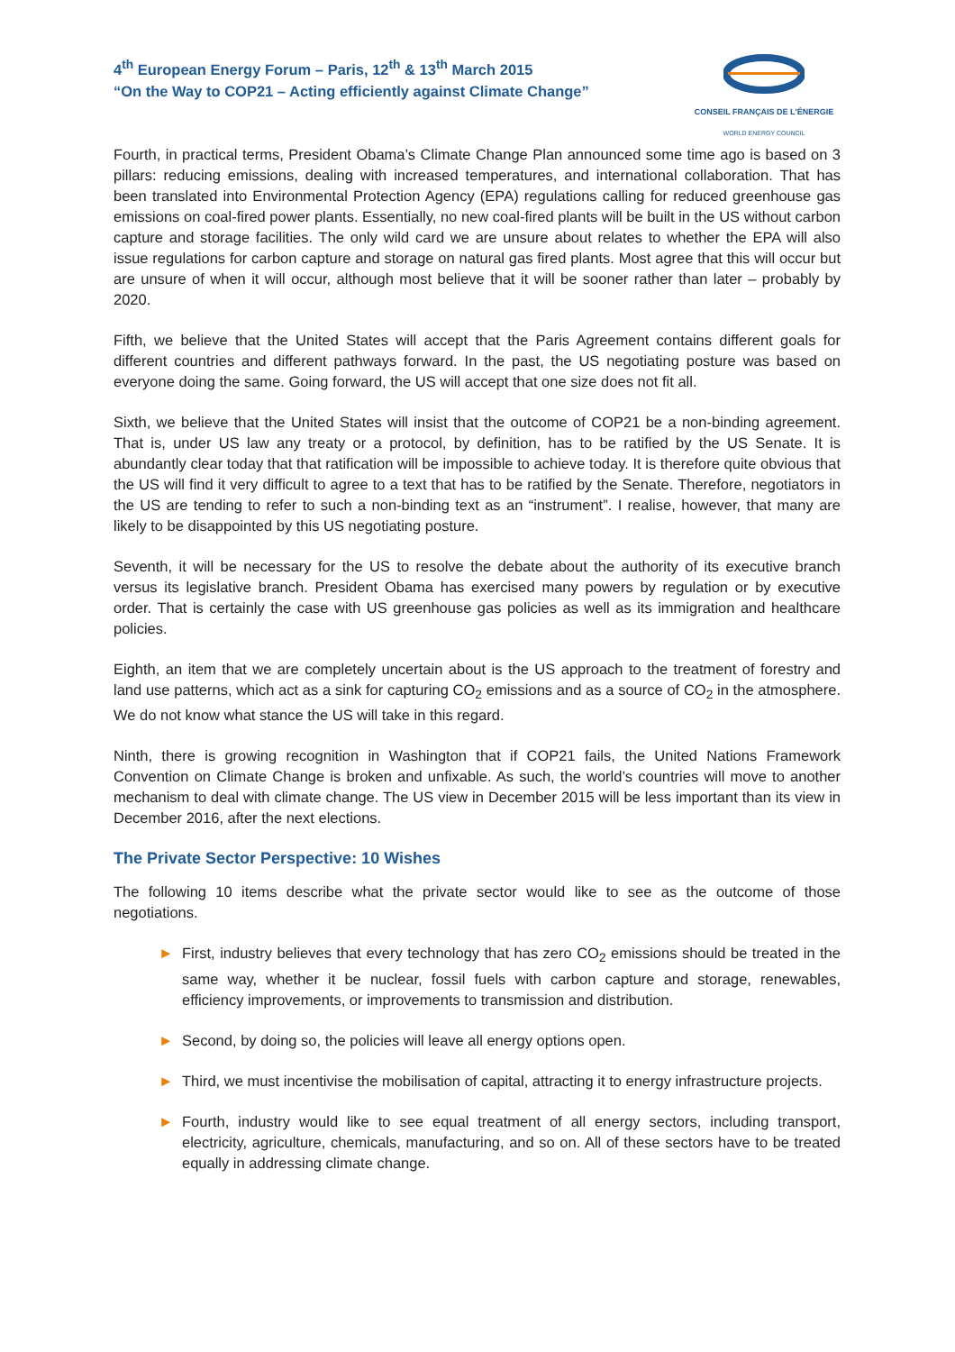4<sup>th</sup> European Energy Forum – Paris, 12<sup>th</sup> & 13<sup>th</sup> March 2015
“On the Way to COP21 – Acting efficiently against Climate Change”
CONSEIL FRANÇAIS DE L'ÉNERGIE
WORLD ENERGY COUNCIL
Fourth, in practical terms, President Obama’s Climate Change Plan announced some time ago is based on 3 pillars: reducing emissions, dealing with increased temperatures, and international collaboration. That has been translated into Environmental Protection Agency (EPA) regulations calling for reduced greenhouse gas emissions on coal-fired power plants. Essentially, no new coal-fired plants will be built in the US without carbon capture and storage facilities. The only wild card we are unsure about relates to whether the EPA will also issue regulations for carbon capture and storage on natural gas fired plants. Most agree that this will occur but are unsure of when it will occur, although most believe that it will be sooner rather than later – probably by 2020.
Fifth, we believe that the United States will accept that the Paris Agreement contains different goals for different countries and different pathways forward. In the past, the US negotiating posture was based on everyone doing the same. Going forward, the US will accept that one size does not fit all.
Sixth, we believe that the United States will insist that the outcome of COP21 be a non-binding agreement. That is, under US law any treaty or a protocol, by definition, has to be ratified by the US Senate. It is abundantly clear today that that ratification will be impossible to achieve today. It is therefore quite obvious that the US will find it very difficult to agree to a text that has to be ratified by the Senate. Therefore, negotiators in the US are tending to refer to such a non-binding text as an “instrument”. I realise, however, that many are likely to be disappointed by this US negotiating posture.
Seventh, it will be necessary for the US to resolve the debate about the authority of its executive branch versus its legislative branch. President Obama has exercised many powers by regulation or by executive order. That is certainly the case with US greenhouse gas policies as well as its immigration and healthcare policies.
Eighth, an item that we are completely uncertain about is the US approach to the treatment of forestry and land use patterns, which act as a sink for capturing CO<sub>2</sub> emissions and as a source of CO<sub>2</sub> in the atmosphere. We do not know what stance the US will take in this regard.
Ninth, there is growing recognition in Washington that if COP21 fails, the United Nations Framework Convention on Climate Change is broken and unfixable. As such, the world’s countries will move to another mechanism to deal with climate change. The US view in December 2015 will be less important than its view in December 2016, after the next elections.
The Private Sector Perspective: 10 Wishes
The following 10 items describe what the private sector would like to see as the outcome of those negotiations.
► First, industry believes that every technology that has zero CO<sub>2</sub> emissions should be treated in the same way, whether it be nuclear, fossil fuels with carbon capture and storage, renewables, efficiency improvements, or improvements to transmission and distribution.
► Second, by doing so, the policies will leave all energy options open.
► Third, we must incentivise the mobilisation of capital, attracting it to energy infrastructure projects.
► Fourth, industry would like to see equal treatment of all energy sectors, including transport, electricity, agriculture, chemicals, manufacturing, and so on. All of these sectors have to be treated equally in addressing climate change.